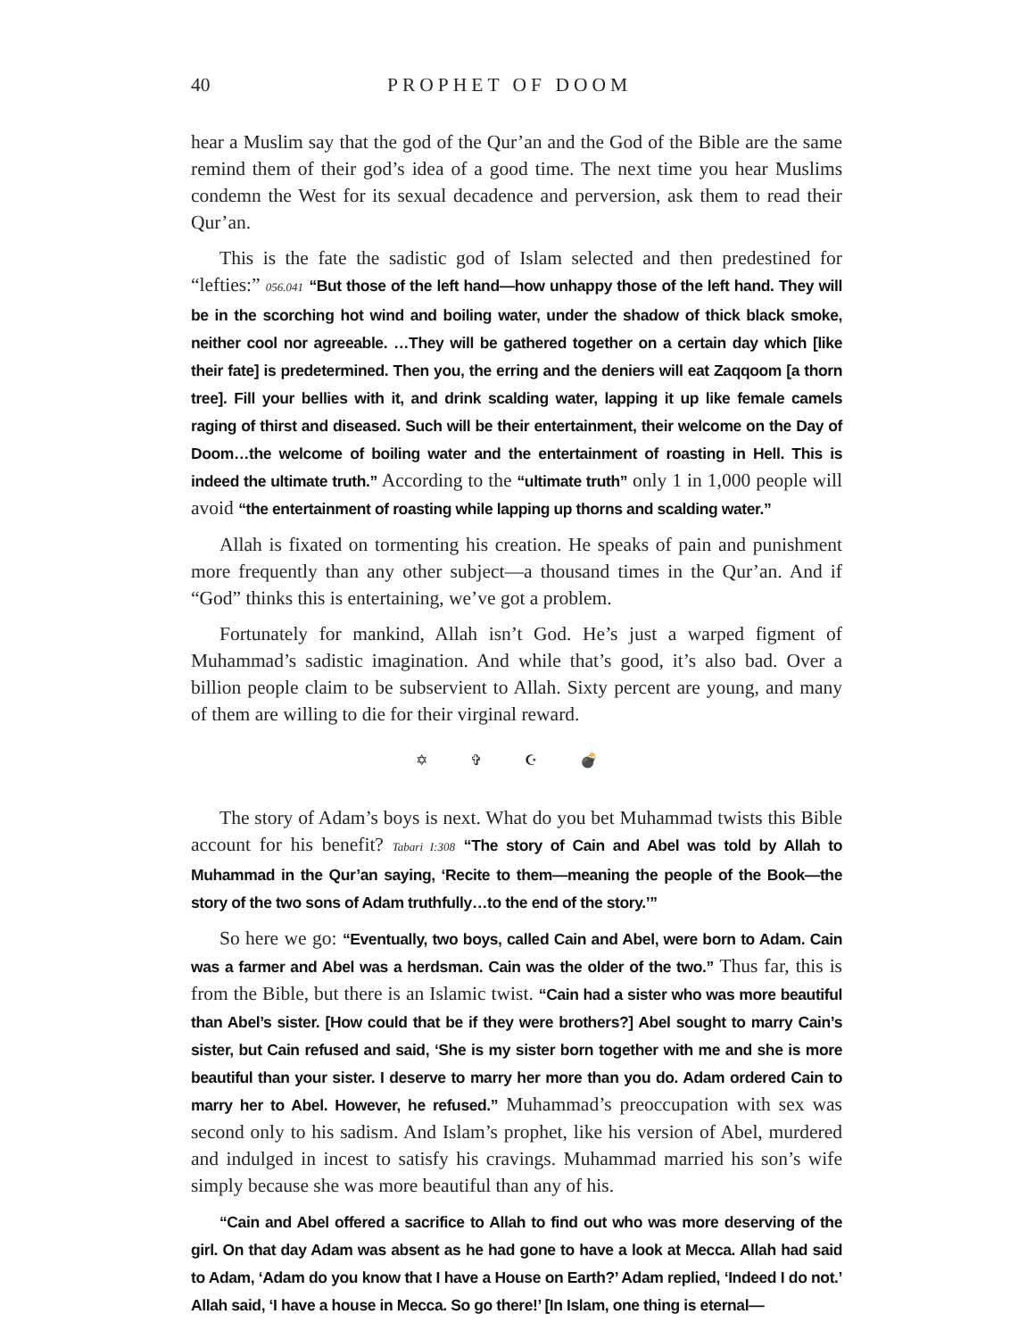40 PROPHET OF DOOM
hear a Muslim say that the god of the Qur’an and the God of the Bible are the same remind them of their god’s idea of a good time. The next time you hear Muslims condemn the West for its sexual decadence and perversion, ask them to read their Qur’an.
This is the fate the sadistic god of Islam selected and then predestined for “lefties:” 056.041 “But those of the left hand—how unhappy those of the left hand. They will be in the scorching hot wind and boiling water, under the shadow of thick black smoke, neither cool nor agreeable. …They will be gathered together on a certain day which [like their fate] is predetermined. Then you, the erring and the deniers will eat Zaqqoom [a thorn tree]. Fill your bellies with it, and drink scalding water, lapping it up like female camels raging of thirst and diseased. Such will be their entertainment, their welcome on the Day of Doom…the welcome of boiling water and the entertainment of roasting in Hell. This is indeed the ultimate truth.” According to the “ultimate truth” only 1 in 1,000 people will avoid “the entertainment of roasting while lapping up thorns and scalding water.”
Allah is fixated on tormenting his creation. He speaks of pain and punishment more frequently than any other subject—a thousand times in the Qur’an. And if “God” thinks this is entertaining, we’ve got a problem.
Fortunately for mankind, Allah isn’t God. He’s just a warped figment of Muhammad’s sadistic imagination. And while that’s good, it’s also bad. Over a billion people claim to be subservient to Allah. Sixty percent are young, and many of them are willing to die for their virginal reward.
✡ ✞ ☪ 💣
The story of Adam’s boys is next. What do you bet Muhammad twists this Bible account for his benefit? Tabari I:308 “The story of Cain and Abel was told by Allah to Muhammad in the Qur’an saying, ‘Recite to them—meaning the people of the Book—the story of the two sons of Adam truthfully…to the end of the story.’”
So here we go: “Eventually, two boys, called Cain and Abel, were born to Adam. Cain was a farmer and Abel was a herdsman. Cain was the older of the two.” Thus far, this is from the Bible, but there is an Islamic twist. “Cain had a sister who was more beautiful than Abel’s sister. [How could that be if they were brothers?] Abel sought to marry Cain’s sister, but Cain refused and said, ‘She is my sister born together with me and she is more beautiful than your sister. I deserve to marry her more than you do. Adam ordered Cain to marry her to Abel. However, he refused.” Muhammad’s preoccupation with sex was second only to his sadism. And Islam’s prophet, like his version of Abel, murdered and indulged in incest to satisfy his cravings. Muhammad married his son’s wife simply because she was more beautiful than any of his.
“Cain and Abel offered a sacrifice to Allah to find out who was more deserving of the girl. On that day Adam was absent as he had gone to have a look at Mecca. Allah had said to Adam, ‘Adam do you know that I have a House on Earth?’ Adam replied, ‘Indeed I do not.’ Allah said, ‘I have a house in Mecca. So go there!’ [In Islam, one thing is eternal—